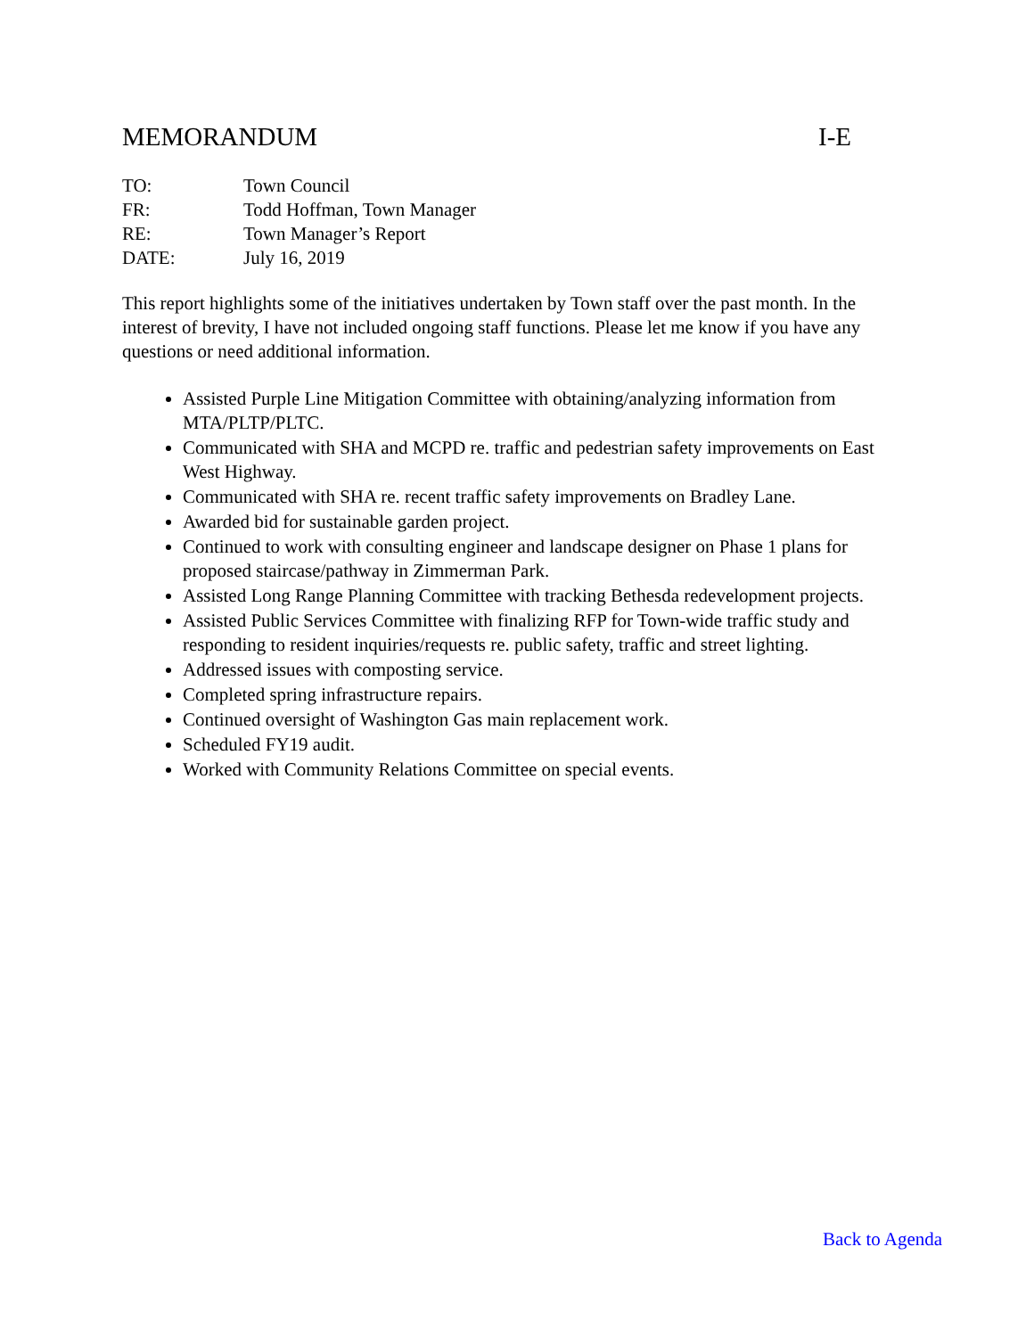MEMORANDUM I-E
| TO: | Town Council |
| FR: | Todd Hoffman, Town Manager |
| RE: | Town Manager’s Report |
| DATE: | July 16, 2019 |
This report highlights some of the initiatives undertaken by Town staff over the past month. In the interest of brevity, I have not included ongoing staff functions. Please let me know if you have any questions or need additional information.
Assisted Purple Line Mitigation Committee with obtaining/analyzing information from MTA/PLTP/PLTC.
Communicated with SHA and MCPD re. traffic and pedestrian safety improvements on East West Highway.
Communicated with SHA re. recent traffic safety improvements on Bradley Lane.
Awarded bid for sustainable garden project.
Continued to work with consulting engineer and landscape designer on Phase 1 plans for proposed staircase/pathway in Zimmerman Park.
Assisted Long Range Planning Committee with tracking Bethesda redevelopment projects.
Assisted Public Services Committee with finalizing RFP for Town-wide traffic study and responding to resident inquiries/requests re. public safety, traffic and street lighting.
Addressed issues with composting service.
Completed spring infrastructure repairs.
Continued oversight of Washington Gas main replacement work.
Scheduled FY19 audit.
Worked with Community Relations Committee on special events.
Back to Agenda